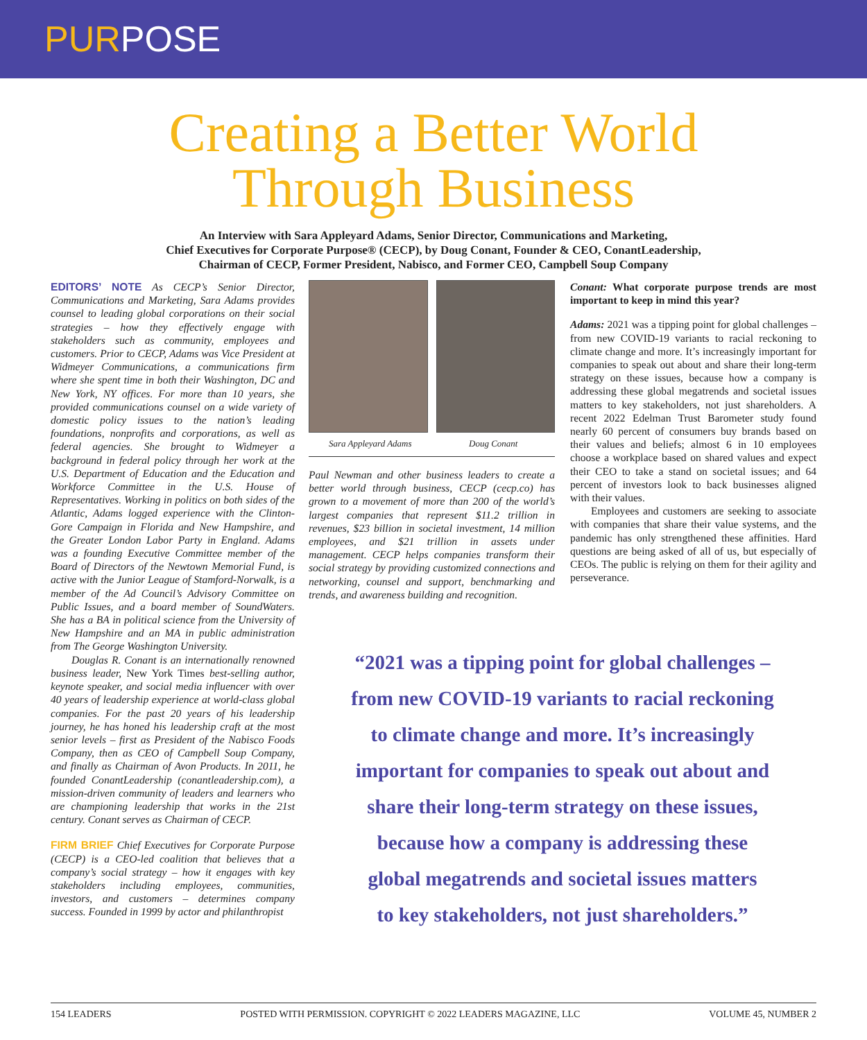PURPOSE
Creating a Better World
Through Business
An Interview with Sara Appleyard Adams, Senior Director, Communications and Marketing,
Chief Executives for Corporate Purpose® (CECP), by Doug Conant, Founder & CEO, ConantLeadership,
Chairman of CECP, Former President, Nabisco, and Former CEO, Campbell Soup Company
EDITORS’ NOTE As CECP’s Senior Director, Communications and Marketing, Sara Adams provides counsel to leading global corporations on their social strategies – how they effectively engage with stakeholders such as community, employees and customers. Prior to CECP, Adams was Vice President at Widmeyer Communications, a communications firm where she spent time in both their Washington, DC and New York, NY offices. For more than 10 years, she provided communications counsel on a wide variety of domestic policy issues to the nation’s leading foundations, nonprofits and corporations, as well as federal agencies. She brought to Widmeyer a background in federal policy through her work at the U.S. Department of Education and the Education and Workforce Committee in the U.S. House of Representatives. Working in politics on both sides of the Atlantic, Adams logged experience with the Clinton-Gore Campaign in Florida and New Hampshire, and the Greater London Labor Party in England. Adams was a founding Executive Committee member of the Board of Directors of the Newtown Memorial Fund, is active with the Junior League of Stamford-Norwalk, is a member of the Ad Council’s Advisory Committee on Public Issues, and a board member of SoundWaters. She has a BA in political science from the University of New Hampshire and an MA in public administration from The George Washington University.
Douglas R. Conant is an internationally renowned business leader, New York Times best-selling author, keynote speaker, and social media influencer with over 40 years of leadership experience at world-class global companies. For the past 20 years of his leadership journey, he has honed his leadership craft at the most senior levels – first as President of the Nabisco Foods Company, then as CEO of Campbell Soup Company, and finally as Chairman of Avon Products. In 2011, he founded ConantLeadership (conantleadership.com), a mission-driven community of leaders and learners who are championing leadership that works in the 21st century. Conant serves as Chairman of CECP.
FIRM BRIEF Chief Executives for Corporate Purpose (CECP) is a CEO-led coalition that believes that a company’s social strategy – how it engages with key stakeholders including employees, communities, investors, and customers – determines company success. Founded in 1999 by actor and philanthropist
Sara Appleyard Adams Doug Conant
Paul Newman and other business leaders to create a better world through business, CECP (cecp.co) has grown to a movement of more than 200 of the world’s largest companies that represent $11.2 trillion in revenues, $23 billion in societal investment, 14 million employees, and $21 trillion in assets under management. CECP helps companies transform their social strategy by providing customized connections and networking, counsel and support, benchmarking and trends, and awareness building and recognition.
Conant: What corporate purpose trends are most important to keep in mind this year?
Adams: 2021 was a tipping point for global challenges – from new COVID-19 variants to racial reckoning to climate change and more. It’s increasingly important for companies to speak out about and share their long-term strategy on these issues, because how a company is addressing these global megatrends and societal issues matters to key stakeholders, not just shareholders. A recent 2022 Edelman Trust Barometer study found nearly 60 percent of consumers buy brands based on their values and beliefs; almost 6 in 10 employees choose a workplace based on shared values and expect their CEO to take a stand on societal issues; and 64 percent of investors look to back businesses aligned with their values.
Employees and customers are seeking to associate with companies that share their value systems, and the pandemic has only strengthened these affinities. Hard questions are being asked of all of us, but especially of CEOs. The public is relying on them for their agility and perseverance.
“2021 was a tipping point for global challenges –
from new COVID-19 variants to racial reckoning
to climate change and more. It’s increasingly
important for companies to speak out about and
share their long-term strategy on these issues,
because how a company is addressing these
global megatrends and societal issues matters
to key stakeholders, not just shareholders.”
154 LEADERS POSTED WITH PERMISSION. COPYRIGHT © 2022 LEADERS MAGAZINE, LLC VOLUME 45, NUMBER 2